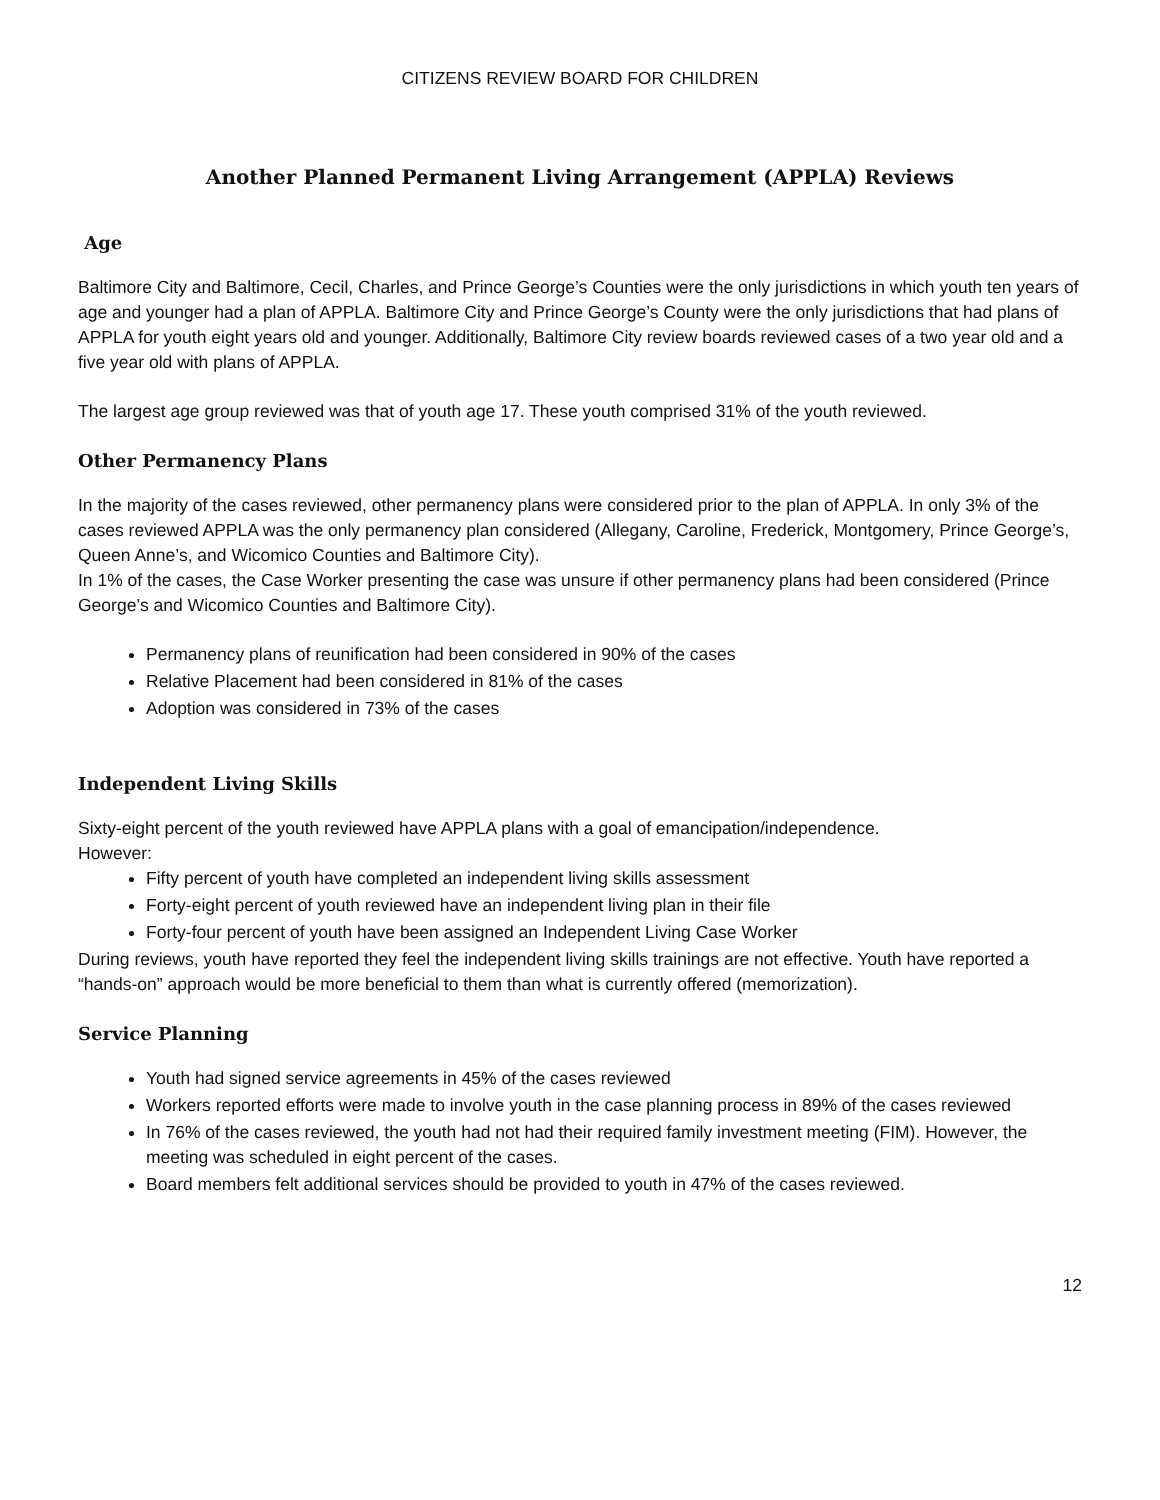CITIZENS REVIEW BOARD FOR CHILDREN
Another Planned Permanent Living Arrangement (APPLA) Reviews
Age
Baltimore City and Baltimore, Cecil, Charles, and Prince George’s Counties were the only jurisdictions in which youth ten years of age and younger had a plan of APPLA. Baltimore City and Prince George’s County were the only jurisdictions that had plans of APPLA for youth eight years old and younger. Additionally, Baltimore City review boards reviewed cases of a two year old and a five year old with plans of APPLA.
The largest age group reviewed was that of youth age 17. These youth comprised 31% of the youth reviewed.
Other Permanency Plans
In the majority of the cases reviewed, other permanency plans were considered prior to the plan of APPLA. In only 3% of the cases reviewed APPLA was the only permanency plan considered (Allegany, Caroline, Frederick, Montgomery, Prince George’s, Queen Anne’s, and Wicomico Counties and Baltimore City).
In 1% of the cases, the Case Worker presenting the case was unsure if other permanency plans had been considered (Prince George’s and Wicomico Counties and Baltimore City).
Permanency plans of reunification had been considered in 90% of the cases
Relative Placement had been considered in 81% of the cases
Adoption was considered in 73% of the cases
Independent Living Skills
Sixty-eight percent of the youth reviewed have APPLA plans with a goal of emancipation/independence.
However:
Fifty percent of youth have completed an independent living skills assessment
Forty-eight percent of youth reviewed have an independent living plan in their file
Forty-four percent of youth have been assigned an Independent Living Case Worker
During reviews, youth have reported they feel the independent living skills trainings are not effective. Youth have reported a “hands-on” approach would be more beneficial to them than what is currently offered (memorization).
Service Planning
Youth had signed service agreements in 45% of the cases reviewed
Workers reported efforts were made to involve youth in the case planning process in 89% of the cases reviewed
In 76% of the cases reviewed, the youth had not had their required family investment meeting (FIM). However, the meeting was scheduled in eight percent of the cases.
Board members felt additional services should be provided to youth in 47% of the cases reviewed.
12